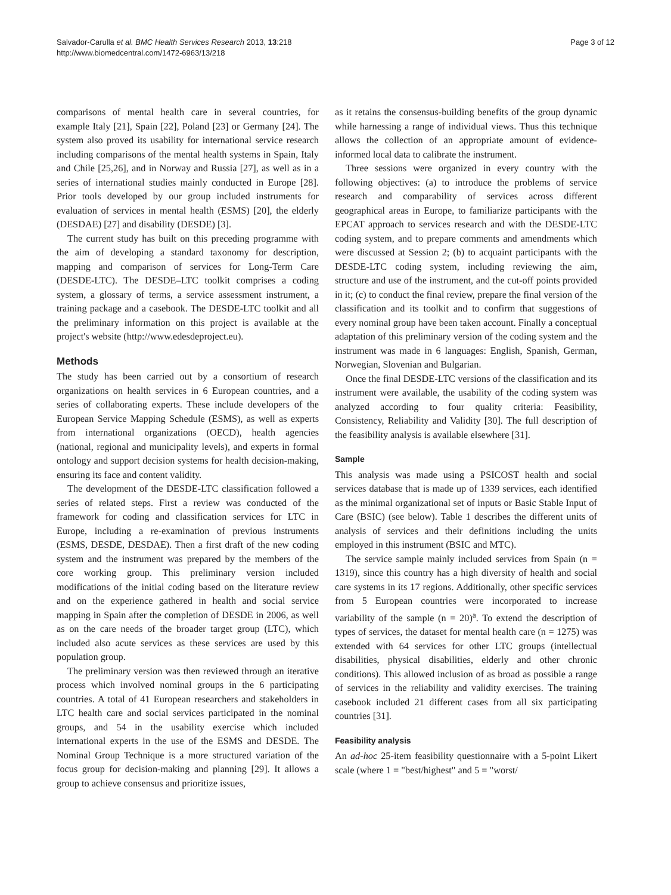Salvador-Carulla et al. BMC Health Services Research 2013, 13:218
http://www.biomedcentral.com/1472-6963/13/218
Page 3 of 12
comparisons of mental health care in several countries, for example Italy [21], Spain [22], Poland [23] or Germany [24]. The system also proved its usability for international service research including comparisons of the mental health systems in Spain, Italy and Chile [25,26], and in Norway and Russia [27], as well as in a series of international studies mainly conducted in Europe [28]. Prior tools developed by our group included instruments for evaluation of services in mental health (ESMS) [20], the elderly (DESDAE) [27] and disability (DESDE) [3].
The current study has built on this preceding programme with the aim of developing a standard taxonomy for description, mapping and comparison of services for Long-Term Care (DESDE-LTC). The DESDE–LTC toolkit comprises a coding system, a glossary of terms, a service assessment instrument, a training package and a casebook. The DESDE-LTC toolkit and all the preliminary information on this project is available at the project's website (http://www.edesdeproject.eu).
Methods
The study has been carried out by a consortium of research organizations on health services in 6 European countries, and a series of collaborating experts. These include developers of the European Service Mapping Schedule (ESMS), as well as experts from international organizations (OECD), health agencies (national, regional and municipality levels), and experts in formal ontology and support decision systems for health decision-making, ensuring its face and content validity.
The development of the DESDE-LTC classification followed a series of related steps. First a review was conducted of the framework for coding and classification services for LTC in Europe, including a re-examination of previous instruments (ESMS, DESDE, DESDAE). Then a first draft of the new coding system and the instrument was prepared by the members of the core working group. This preliminary version included modifications of the initial coding based on the literature review and on the experience gathered in health and social service mapping in Spain after the completion of DESDE in 2006, as well as on the care needs of the broader target group (LTC), which included also acute services as these services are used by this population group.
The preliminary version was then reviewed through an iterative process which involved nominal groups in the 6 participating countries. A total of 41 European researchers and stakeholders in LTC health care and social services participated in the nominal groups, and 54 in the usability exercise which included international experts in the use of the ESMS and DESDE. The Nominal Group Technique is a more structured variation of the focus group for decision-making and planning [29]. It allows a group to achieve consensus and prioritize issues,
as it retains the consensus-building benefits of the group dynamic while harnessing a range of individual views. Thus this technique allows the collection of an appropriate amount of evidence-informed local data to calibrate the instrument.
Three sessions were organized in every country with the following objectives: (a) to introduce the problems of service research and comparability of services across different geographical areas in Europe, to familiarize participants with the EPCAT approach to services research and with the DESDE-LTC coding system, and to prepare comments and amendments which were discussed at Session 2; (b) to acquaint participants with the DESDE-LTC coding system, including reviewing the aim, structure and use of the instrument, and the cut-off points provided in it; (c) to conduct the final review, prepare the final version of the classification and its toolkit and to confirm that suggestions of every nominal group have been taken account. Finally a conceptual adaptation of this preliminary version of the coding system and the instrument was made in 6 languages: English, Spanish, German, Norwegian, Slovenian and Bulgarian.
Once the final DESDE-LTC versions of the classification and its instrument were available, the usability of the coding system was analyzed according to four quality criteria: Feasibility, Consistency, Reliability and Validity [30]. The full description of the feasibility analysis is available elsewhere [31].
Sample
This analysis was made using a PSICOST health and social services database that is made up of 1339 services, each identified as the minimal organizational set of inputs or Basic Stable Input of Care (BSIC) (see below). Table 1 describes the different units of analysis of services and their definitions including the units employed in this instrument (BSIC and MTC).
The service sample mainly included services from Spain (n = 1319), since this country has a high diversity of health and social care systems in its 17 regions. Additionally, other specific services from 5 European countries were incorporated to increase variability of the sample (n = 20)<sup>a</sup>. To extend the description of types of services, the dataset for mental health care (n = 1275) was extended with 64 services for other LTC groups (intellectual disabilities, physical disabilities, elderly and other chronic conditions). This allowed inclusion of as broad as possible a range of services in the reliability and validity exercises. The training casebook included 21 different cases from all six participating countries [31].
Feasibility analysis
An ad-hoc 25-item feasibility questionnaire with a 5-point Likert scale (where 1 = "best/highest" and 5 = "worst/